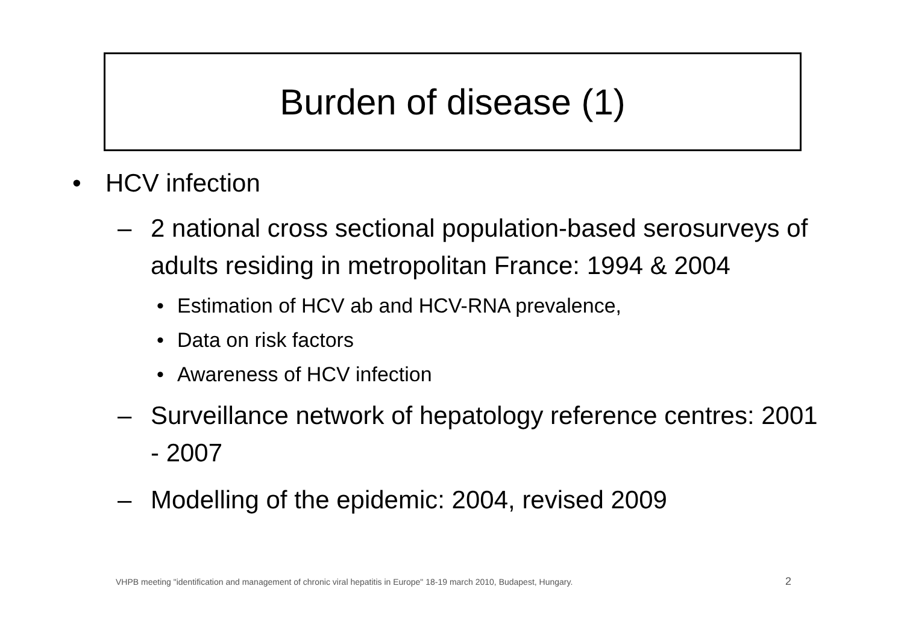Burden of disease (1)
• HCV infection
– 2 national cross sectional population-based serosurveys of adults residing in metropolitan France: 1994 & 2004
• Estimation of HCV ab and HCV-RNA prevalence,
• Data on risk factors
• Awareness of HCV infection
– Surveillance network of hepatology reference centres: 2001 - 2007
– Modelling of the epidemic: 2004, revised 2009
VHPB meeting "identification and management of chronic viral hepatitis in Europe" 18-19 march 2010, Budapest, Hungary.
2